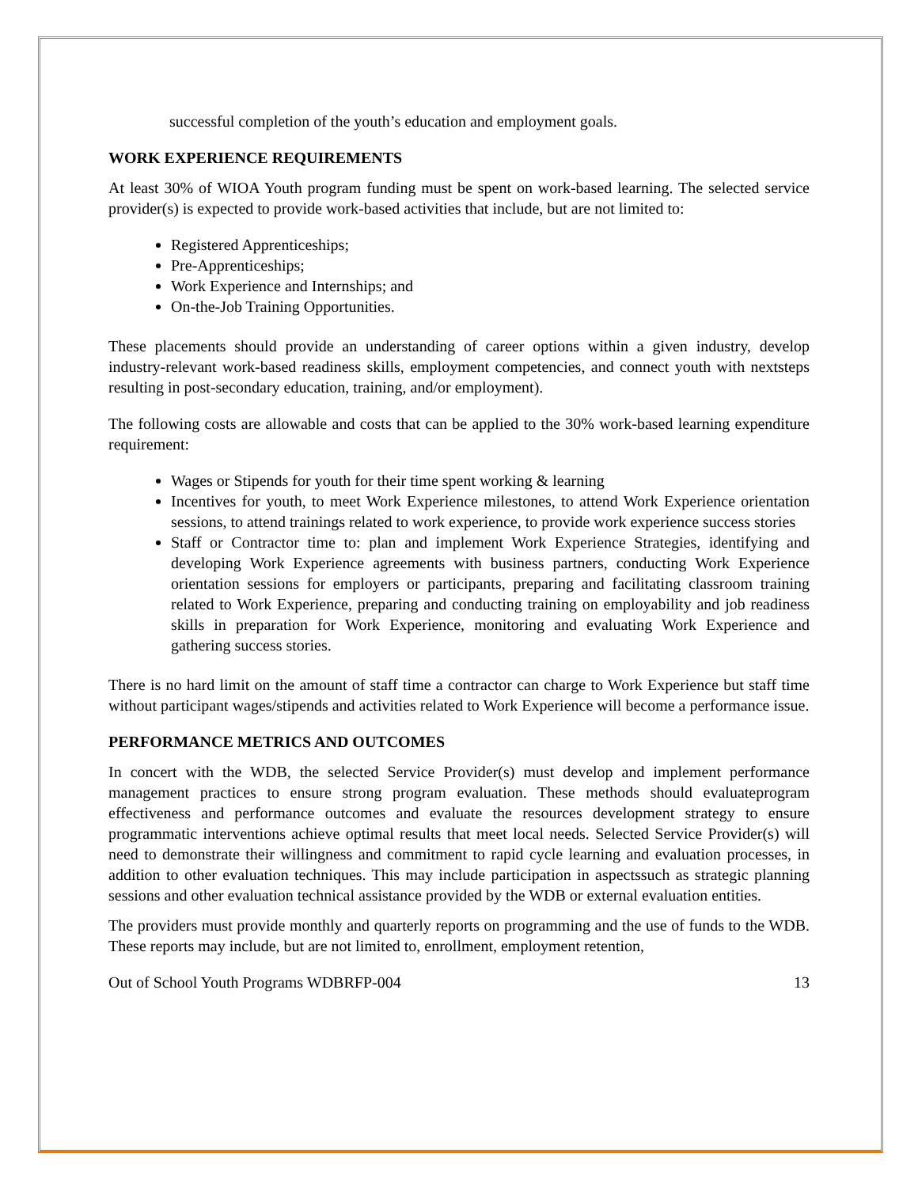successful completion of the youth’s education and employment goals.
WORK EXPERIENCE REQUIREMENTS
At least 30% of WIOA Youth program funding must be spent on work-based learning. The selected service provider(s) is expected to provide work-based activities that include, but are not limited to:
Registered Apprenticeships;
Pre-Apprenticeships;
Work Experience and Internships; and
On-the-Job Training Opportunities.
These placements should provide an understanding of career options within a given industry, develop industry-relevant work-based readiness skills, employment competencies, and connect youth with nextsteps resulting in post-secondary education, training, and/or employment).
The following costs are allowable and costs that can be applied to the 30% work-based learning expenditure requirement:
Wages or Stipends for youth for their time spent working & learning
Incentives for youth, to meet Work Experience milestones, to attend Work Experience orientation sessions, to attend trainings related to work experience, to provide work experience success stories
Staff or Contractor time to: plan and implement Work Experience Strategies, identifying and developing Work Experience agreements with business partners, conducting Work Experience orientation sessions for employers or participants, preparing and facilitating classroom training related to Work Experience, preparing and conducting training on employability and job readiness skills in preparation for Work Experience, monitoring and evaluating Work Experience and gathering success stories.
There is no hard limit on the amount of staff time a contractor can charge to Work Experience but staff time without participant wages/stipends and activities related to Work Experience will become a performance issue.
PERFORMANCE METRICS AND OUTCOMES
In concert with the WDB, the selected Service Provider(s) must develop and implement performance management practices to ensure strong program evaluation. These methods should evaluateprogram effectiveness and performance outcomes and evaluate the resources development strategy to ensure programmatic interventions achieve optimal results that meet local needs. Selected Service Provider(s) will need to demonstrate their willingness and commitment to rapid cycle learning and evaluation processes, in addition to other evaluation techniques. This may include participation in aspectssuch as strategic planning sessions and other evaluation technical assistance provided by the WDB or external evaluation entities.
The providers must provide monthly and quarterly reports on programming and the use of funds to the WDB. These reports may include, but are not limited to, enrollment, employment retention,
Out of School Youth Programs WDBRFP-004 13